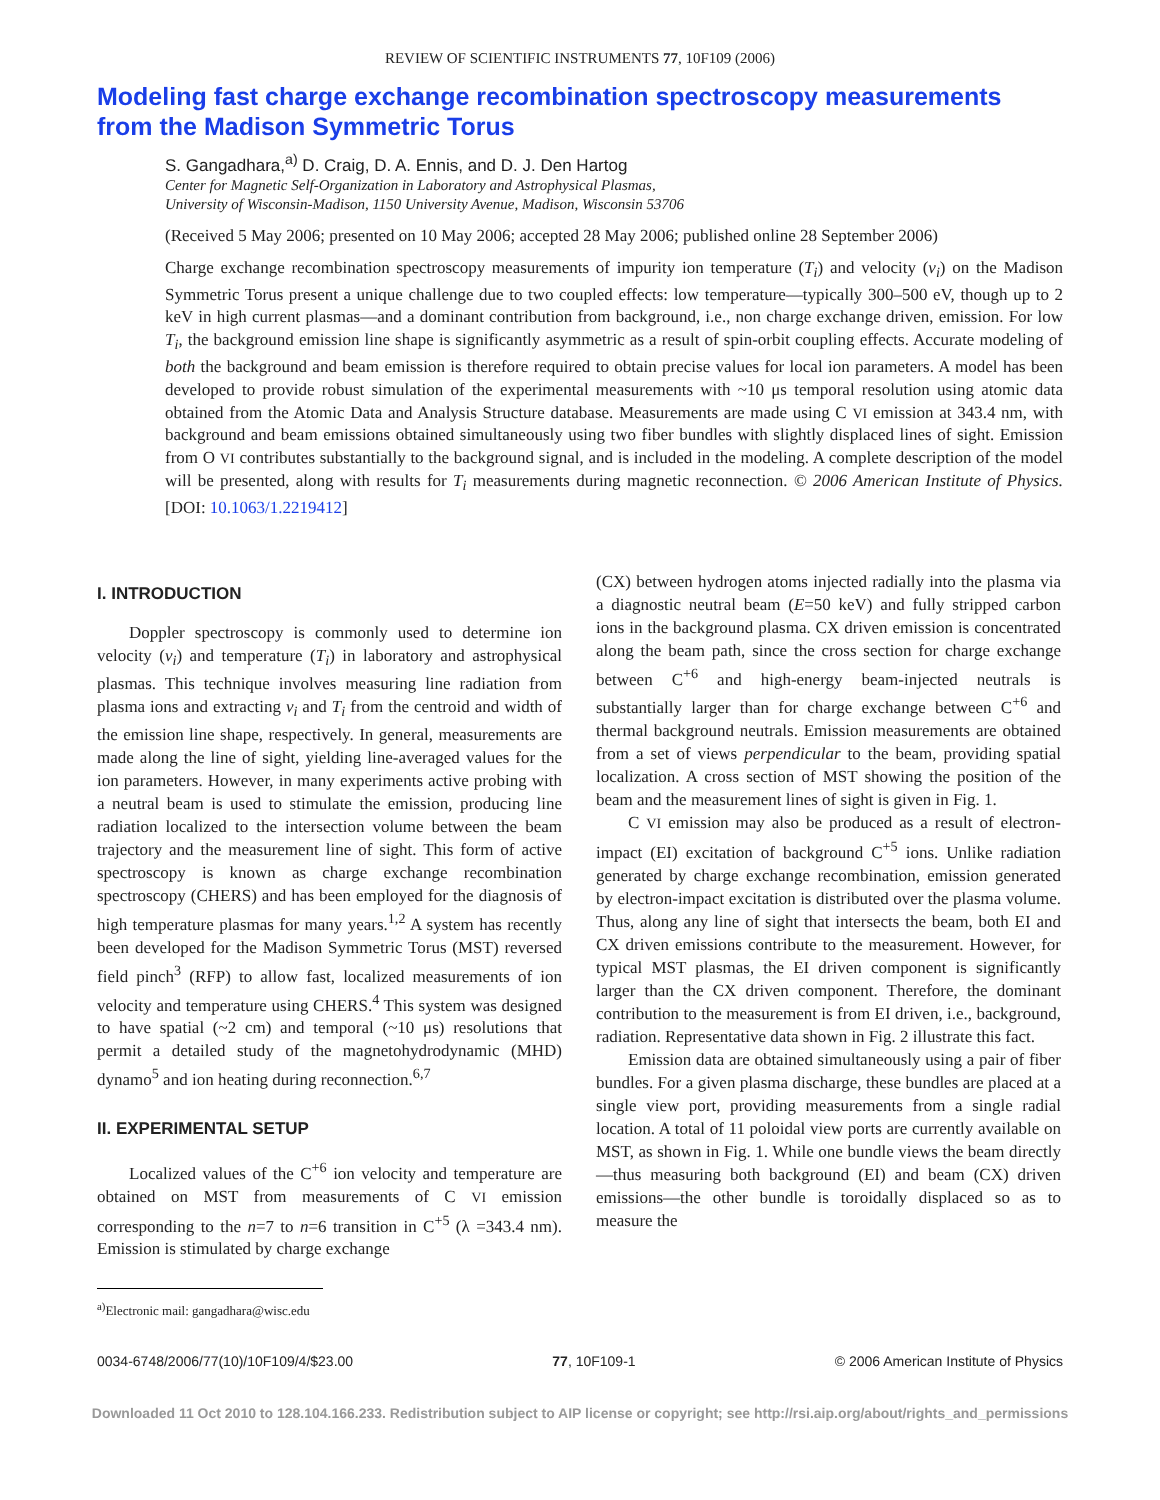REVIEW OF SCIENTIFIC INSTRUMENTS 77, 10F109 (2006)
Modeling fast charge exchange recombination spectroscopy measurements from the Madison Symmetric Torus
S. Gangadhara,<sup>a)</sup> D. Craig, D. A. Ennis, and D. J. Den Hartog
Center for Magnetic Self-Organization in Laboratory and Astrophysical Plasmas,
University of Wisconsin-Madison, 1150 University Avenue, Madison, Wisconsin 53706
(Received 5 May 2006; presented on 10 May 2006; accepted 28 May 2006; published online 28 September 2006)
Charge exchange recombination spectroscopy measurements of impurity ion temperature (T<sub>i</sub>) and velocity (v<sub>i</sub>) on the Madison Symmetric Torus present a unique challenge due to two coupled effects: low temperature—typically 300–500 eV, though up to 2 keV in high current plasmas—and a dominant contribution from background, i.e., non charge exchange driven, emission. For low T<sub>i</sub>, the background emission line shape is significantly asymmetric as a result of spin-orbit coupling effects. Accurate modeling of both the background and beam emission is therefore required to obtain precise values for local ion parameters. A model has been developed to provide robust simulation of the experimental measurements with ~10 μs temporal resolution using atomic data obtained from the Atomic Data and Analysis Structure database. Measurements are made using C VI emission at 343.4 nm, with background and beam emissions obtained simultaneously using two fiber bundles with slightly displaced lines of sight. Emission from O VI contributes substantially to the background signal, and is included in the modeling. A complete description of the model will be presented, along with results for T<sub>i</sub> measurements during magnetic reconnection. © 2006 American Institute of Physics. [DOI: 10.1063/1.2219412]
I. INTRODUCTION
Doppler spectroscopy is commonly used to determine ion velocity (v<sub>i</sub>) and temperature (T<sub>i</sub>) in laboratory and astrophysical plasmas. This technique involves measuring line radiation from plasma ions and extracting v<sub>i</sub> and T<sub>i</sub> from the centroid and width of the emission line shape, respectively. In general, measurements are made along the line of sight, yielding line-averaged values for the ion parameters. However, in many experiments active probing with a neutral beam is used to stimulate the emission, producing line radiation localized to the intersection volume between the beam trajectory and the measurement line of sight. This form of active spectroscopy is known as charge exchange recombination spectroscopy (CHERS) and has been employed for the diagnosis of high temperature plasmas for many years.<sup>1,2</sup> A system has recently been developed for the Madison Symmetric Torus (MST) reversed field pinch<sup>3</sup> (RFP) to allow fast, localized measurements of ion velocity and temperature using CHERS.<sup>4</sup> This system was designed to have spatial (~2 cm) and temporal (~10 μs) resolutions that permit a detailed study of the magnetohydrodynamic (MHD) dynamo<sup>5</sup> and ion heating during reconnection.<sup>6,7</sup>
II. EXPERIMENTAL SETUP
Localized values of the C<sup>+6</sup> ion velocity and temperature are obtained on MST from measurements of C VI emission corresponding to the n=7 to n=6 transition in C<sup>+5</sup> (λ =343.4 nm). Emission is stimulated by charge exchange
<sup>a)</sup> Electronic mail: gangadhara@wisc.edu
(CX) between hydrogen atoms injected radially into the plasma via a diagnostic neutral beam (E=50 keV) and fully stripped carbon ions in the background plasma. CX driven emission is concentrated along the beam path, since the cross section for charge exchange between C<sup>+6</sup> and high-energy beam-injected neutrals is substantially larger than for charge exchange between C<sup>+6</sup> and thermal background neutrals. Emission measurements are obtained from a set of views perpendicular to the beam, providing spatial localization. A cross section of MST showing the position of the beam and the measurement lines of sight is given in Fig. 1.
C VI emission may also be produced as a result of electron-impact (EI) excitation of background C<sup>+5</sup> ions. Unlike radiation generated by charge exchange recombination, emission generated by electron-impact excitation is distributed over the plasma volume. Thus, along any line of sight that intersects the beam, both EI and CX driven emissions contribute to the measurement. However, for typical MST plasmas, the EI driven component is significantly larger than the CX driven component. Therefore, the dominant contribution to the measurement is from EI driven, i.e., background, radiation. Representative data shown in Fig. 2 illustrate this fact.
Emission data are obtained simultaneously using a pair of fiber bundles. For a given plasma discharge, these bundles are placed at a single view port, providing measurements from a single radial location. A total of 11 poloidal view ports are currently available on MST, as shown in Fig. 1. While one bundle views the beam directly—thus measuring both background (EI) and beam (CX) driven emissions—the other bundle is toroidally displaced so as to measure the
0034-6748/2006/77(10)/10F109/4/$23.00 77, 10F109-1 © 2006 American Institute of Physics
Downloaded 11 Oct 2010 to 128.104.166.233. Redistribution subject to AIP license or copyright; see http://rsi.aip.org/about/rights_and_permissions